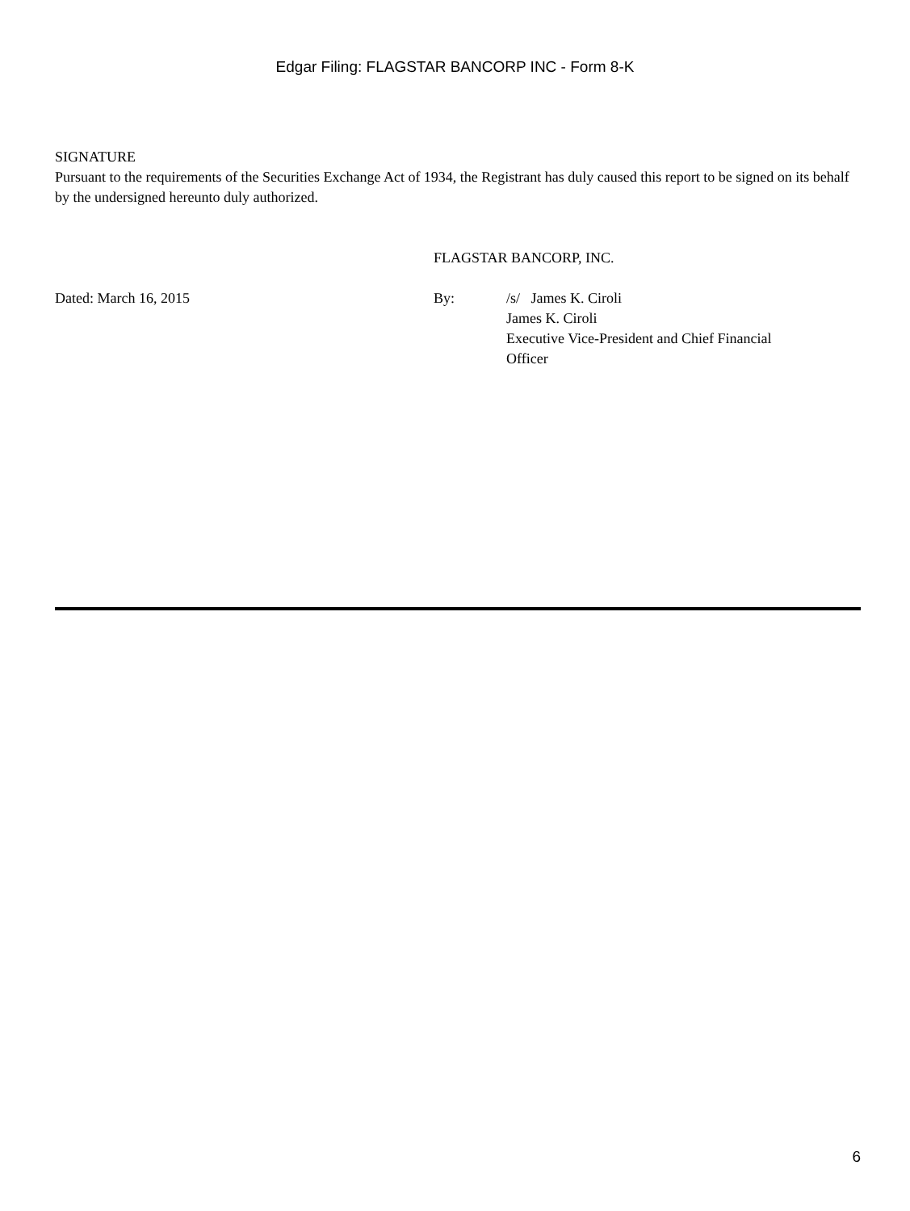Edgar Filing: FLAGSTAR BANCORP INC - Form 8-K
SIGNATURE
Pursuant to the requirements of the Securities Exchange Act of 1934, the Registrant has duly caused this report to be signed on its behalf by the undersigned hereunto duly authorized.
FLAGSTAR BANCORP, INC.
Dated: March 16, 2015 By: /s/ James K. Ciroli
James K. Ciroli
Executive Vice-President and Chief Financial
Officer
6